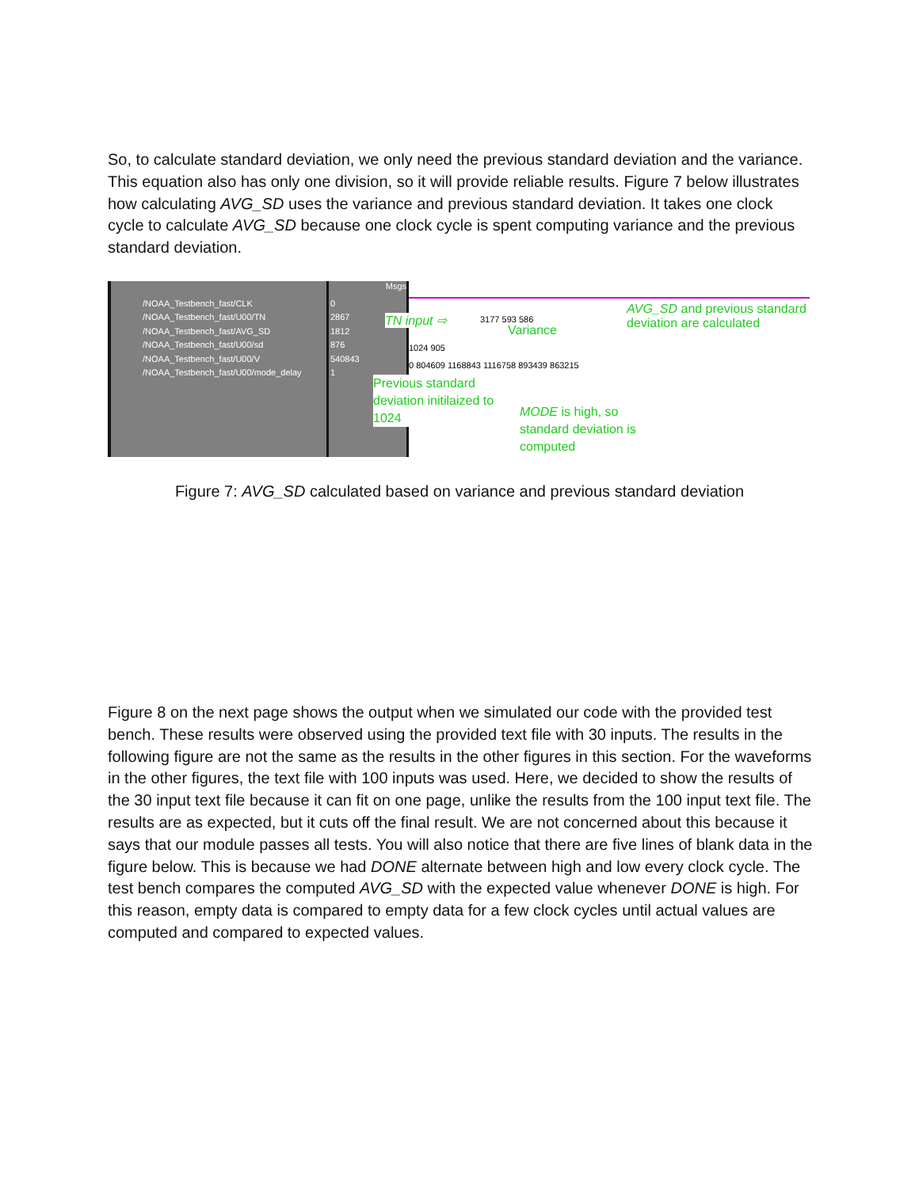So, to calculate standard deviation, we only need the previous standard deviation and the variance. This equation also has only one division, so it will provide reliable results. Figure 7 below illustrates how calculating AVG_SD uses the variance and previous standard deviation. It takes one clock cycle to calculate AVG_SD because one clock cycle is spent computing variance and the previous standard deviation.
/NOAA_Testbench_fast/CLK
/NOAA_Testbench_fast/U00/TN
/NOAA_Testbench_fast/AVG_SD
/NOAA_Testbench_fast/U00/sd
/NOAA_Testbench_fast/U00/V
/NOAA_Testbench_fast/U00/mode_delay
Msgs
0
2867
1812
876
540843
1
0 804609 1168843 1116758 893439 863215
TN input ⇨ 3177 593 586
Variance
1024 905
AVG_SD and previous standard deviation are calculated
Previous standard deviation initilaized to 1024
MODE is high, so standard deviation is computed
Figure 7: AVG_SD calculated based on variance and previous standard deviation
Figure 8 on the next page shows the output when we simulated our code with the provided test bench. These results were observed using the provided text file with 30 inputs. The results in the following figure are not the same as the results in the other figures in this section. For the waveforms in the other figures, the text file with 100 inputs was used. Here, we decided to show the results of the 30 input text file because it can fit on one page, unlike the results from the 100 input text file. The results are as expected, but it cuts off the final result. We are not concerned about this because it says that our module passes all tests. You will also notice that there are five lines of blank data in the figure below. This is because we had DONE alternate between high and low every clock cycle. The test bench compares the computed AVG_SD with the expected value whenever DONE is high. For this reason, empty data is compared to empty data for a few clock cycles until actual values are computed and compared to expected values.